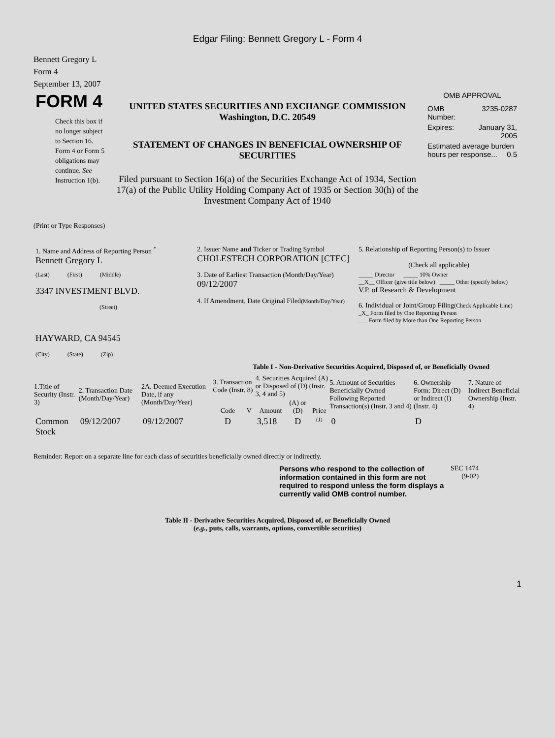Edgar Filing: Bennett Gregory L - Form 4
Bennett Gregory L
Form 4
September 13, 2007
| FORM 4 Check this box if no longer subject to Section 16. Form 4 or Form 5 obligations may continue. See Instruction 1(b). | UNITED STATES SECURITIES AND EXCHANGE COMMISSION Washington, D.C. 20549 STATEMENT OF CHANGES IN BENEFICIAL OWNERSHIP OF SECURITIES Filed pursuant to Section 16(a) of the Securities Exchange Act of 1934, Section 17(a) of the Public Utility Holding Company Act of 1935 or Section 30(h) of the Investment Company Act of 1940 | OMB APPROVAL / OMB Number: / 3235-0287 / / Expires: / January 31, 2005 / / Estimated average burden hours per response... 0.5 / / |
(Print or Type Responses)
| 1. Name and Address of Reporting Person <sup>*</sup> Bennett Gregory L | 2. Issuer Name and Ticker or Trading Symbol CHOLESTECH CORPORATION [CTEC] | 5. Relationship of Reporting Person(s) to Issuer (Check all applicable) |
| (Last) (First) (Middle) 3347 INVESTMENT BLVD. (Street) HAYWARD, CA 94545 (City) (State) (Zip) | 3. Date of Earliest Transaction (Month/Day/Year) 09/12/2007 4. If Amendment, Date Original Filed (Month/Day/Year) | _____ Director _____ 10% Owner __X__ Officer (give title below) _____ Other (specify below) V.P. of Research & Development 6. Individual or Joint/Group Filing (Check Applicable Line) _X_ Form filed by One Reporting Person ___ Form filed by More than One Reporting Person |
Table I - Non-Derivative Securities Acquired, Disposed of, or Beneficially Owned
| 1.Title of Security (Instr. 3) | 2. Transaction Date (Month/Day/Year) | 2A. Deemed Execution Date, if any (Month/Day/Year) | 3. Transaction Code (Instr. 8) | | 4. Securities Acquired (A) or Disposed of (D) (Instr. 3, 4 and 5) | | | 5. Amount of Securities Beneficially Owned Following Reported Transaction(s) (Instr. 3 and 4) | 6. Ownership Form: Direct (D) or Indirect (I) (Instr. 4) | 7. Nature of Indirect Beneficial Ownership (Instr. 4) |
| --- | --- | --- | --- | --- | --- | --- | --- | --- | --- | --- |
| | | | Code | V | Amount | (A) or (D) | Price | | | |
| Common Stock | 09/12/2007 | 09/12/2007 | D | | 3,518 | D | <sup>(1)</sup> | 0 | D | |
Reminder: Report on a separate line for each class of securities beneficially owned directly or indirectly.
| Persons who respond to the collection of information contained in this form are not required to respond unless the form displays a currently valid OMB control number. | SEC 1474 (9-02) |
Table II - Derivative Securities Acquired, Disposed of, or Beneficially Owned
(e.g., puts, calls, warrants, options, convertible securities)
1